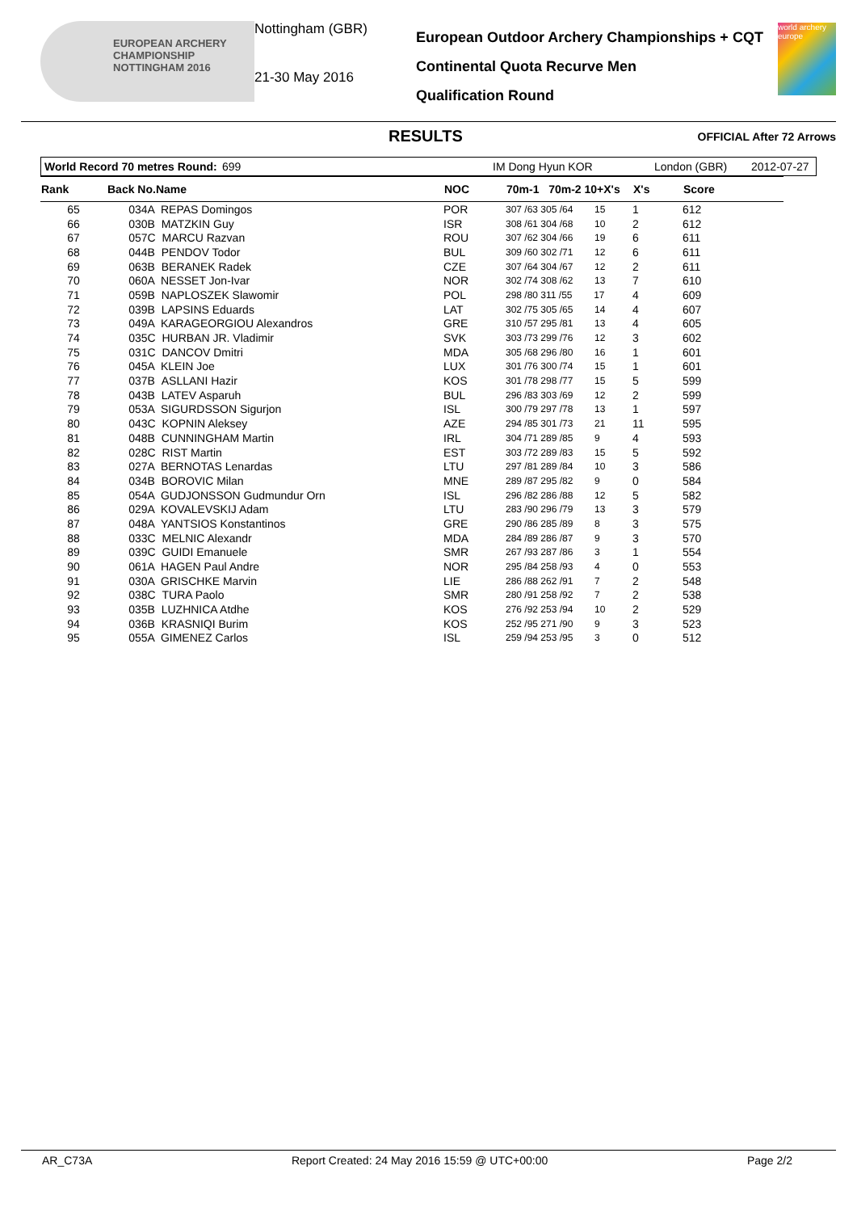EUROPEAN ARCHERY CHAMPIONSHIP
NOTTINGHAM 2016
Nottingham (GBR)
21-30 May 2016
European Outdoor Archery Championships + CQT
Continental Quota Recurve Men
Qualification Round
world archery europe
RESULTS
OFFICIAL After 72 Arrows
World Record 70 metres Round: 699 IM Dong Hyun KOR London (GBR) 2012-07-27
| Rank | Back No.Name | NOC | 70m-1 70m-2 10+X's | X's | Score |
| --- | --- | --- | --- | --- | --- |
| 65 | 034A REPAS Domingos | POR | 307 /63 305 /64 15 | 1 | 612 |
| 66 | 030B MATZKIN Guy | ISR | 308 /61 304 /68 10 | 2 | 612 |
| 67 | 057C MARCU Razvan | ROU | 307 /62 304 /66 19 | 6 | 611 |
| 68 | 044B PENDOV Todor | BUL | 309 /60 302 /71 12 | 6 | 611 |
| 69 | 063B BERANEK Radek | CZE | 307 /64 304 /67 12 | 2 | 611 |
| 70 | 060A NESSET Jon-Ivar | NOR | 302 /74 308 /62 13 | 7 | 610 |
| 71 | 059B NAPLOSZEK Slawomir | POL | 298 /80 311 /55 17 | 4 | 609 |
| 72 | 039B LAPSINS Eduards | LAT | 302 /75 305 /65 14 | 4 | 607 |
| 73 | 049A KARAGEORGIOU Alexandros | GRE | 310 /57 295 /81 13 | 4 | 605 |
| 74 | 035C HURBAN JR. Vladimir | SVK | 303 /73 299 /76 12 | 3 | 602 |
| 75 | 031C DANCOV Dmitri | MDA | 305 /68 296 /80 16 | 1 | 601 |
| 76 | 045A KLEIN Joe | LUX | 301 /76 300 /74 15 | 1 | 601 |
| 77 | 037B ASLLANI Hazir | KOS | 301 /78 298 /77 15 | 5 | 599 |
| 78 | 043B LATEV Asparuh | BUL | 296 /83 303 /69 12 | 2 | 599 |
| 79 | 053A SIGURDSSON Sigurjon | ISL | 300 /79 297 /78 13 | 1 | 597 |
| 80 | 043C KOPNIN Aleksey | AZE | 294 /85 301 /73 21 | 11 | 595 |
| 81 | 048B CUNNINGHAM Martin | IRL | 304 /71 289 /85 9 | 4 | 593 |
| 82 | 028C RIST Martin | EST | 303 /72 289 /83 15 | 5 | 592 |
| 83 | 027A BERNOTAS Lenardas | LTU | 297 /81 289 /84 10 | 3 | 586 |
| 84 | 034B BOROVIC Milan | MNE | 289 /87 295 /82 9 | 0 | 584 |
| 85 | 054A GUDJONSSON Gudmundur Orn | ISL | 296 /82 286 /88 12 | 5 | 582 |
| 86 | 029A KOVALEVSKIJ Adam | LTU | 283 /90 296 /79 13 | 3 | 579 |
| 87 | 048A YANTSIOS Konstantinos | GRE | 290 /86 285 /89 8 | 3 | 575 |
| 88 | 033C MELNIC Alexandr | MDA | 284 /89 286 /87 9 | 3 | 570 |
| 89 | 039C GUIDI Emanuele | SMR | 267 /93 287 /86 3 | 1 | 554 |
| 90 | 061A HAGEN Paul Andre | NOR | 295 /84 258 /93 4 | 0 | 553 |
| 91 | 030A GRISCHKE Marvin | LIE | 286 /88 262 /91 7 | 2 | 548 |
| 92 | 038C TURA Paolo | SMR | 280 /91 258 /92 7 | 2 | 538 |
| 93 | 035B LUZHNICA Atdhe | KOS | 276 /92 253 /94 10 | 2 | 529 |
| 94 | 036B KRASNIQI Burim | KOS | 252 /95 271 /90 9 | 3 | 523 |
| 95 | 055A GIMENEZ Carlos | ISL | 259 /94 253 /95 3 | 0 | 512 |
AR_C73A Report Created: 24 May 2016 15:59 @ UTC+00:00 Page 2/2